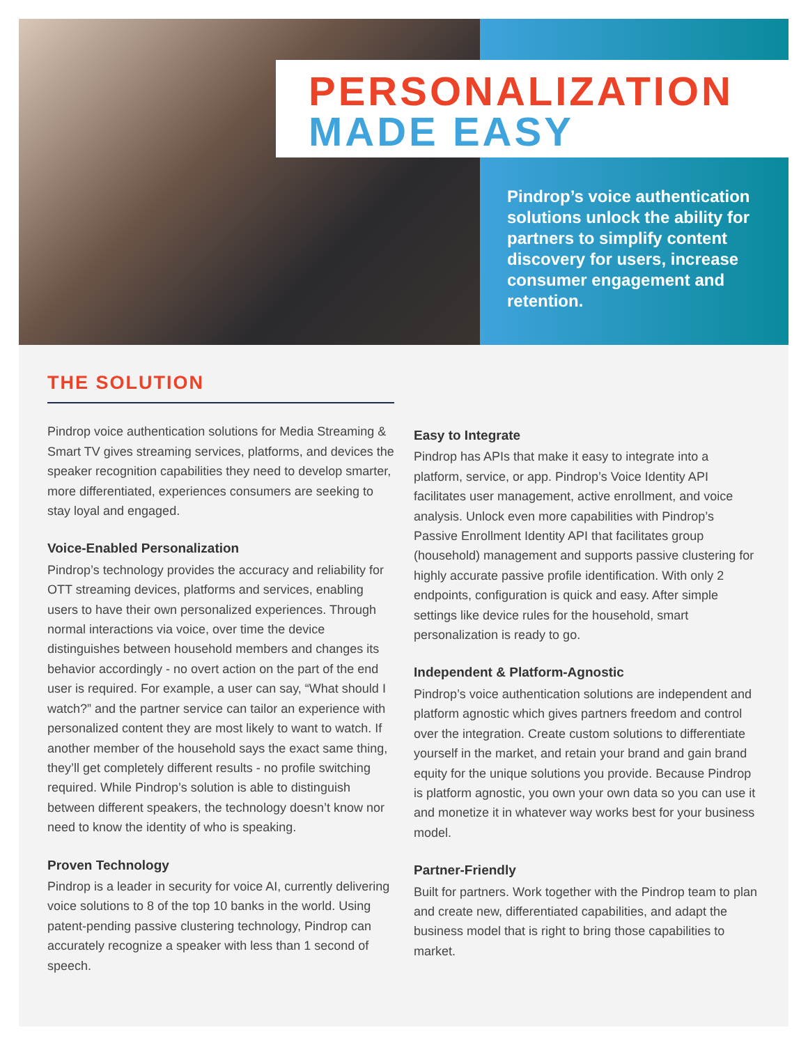PERSONALIZATION
MADE EASY
Pindrop’s voice authentication solutions unlock the ability for partners to simplify content discovery for users, increase consumer engagement and retention.
THE SOLUTION
Pindrop voice authentication solutions for Media Streaming & Smart TV gives streaming services, platforms, and devices the speaker recognition capabilities they need to develop smarter, more differentiated, experiences consumers are seeking to stay loyal and engaged.
Voice-Enabled Personalization
Pindrop’s technology provides the accuracy and reliability for OTT streaming devices, platforms and services, enabling users to have their own personalized experiences. Through normal interactions via voice, over time the device distinguishes between household members and changes its behavior accordingly - no overt action on the part of the end user is required. For example, a user can say, “What should I watch?” and the partner service can tailor an experience with personalized content they are most likely to want to watch. If another member of the household says the exact same thing, they’ll get completely different results - no profile switching required. While Pindrop’s solution is able to distinguish between different speakers, the technology doesn’t know nor need to know the identity of who is speaking.
Proven Technology
Pindrop is a leader in security for voice AI, currently delivering voice solutions to 8 of the top 10 banks in the world. Using patent-pending passive clustering technology, Pindrop can accurately recognize a speaker with less than 1 second of speech.
Easy to Integrate
Pindrop has APIs that make it easy to integrate into a platform, service, or app. Pindrop’s Voice Identity API facilitates user management, active enrollment, and voice analysis. Unlock even more capabilities with Pindrop’s Passive Enrollment Identity API that facilitates group (household) management and supports passive clustering for highly accurate passive profile identification. With only 2 endpoints, configuration is quick and easy. After simple settings like device rules for the household, smart personalization is ready to go.
Independent & Platform-Agnostic
Pindrop’s voice authentication solutions are independent and platform agnostic which gives partners freedom and control over the integration. Create custom solutions to differentiate yourself in the market, and retain your brand and gain brand equity for the unique solutions you provide. Because Pindrop is platform agnostic, you own your own data so you can use it and monetize it in whatever way works best for your business model.
Partner-Friendly
Built for partners. Work together with the Pindrop team to plan and create new, differentiated capabilities, and adapt the business model that is right to bring those capabilities to market.